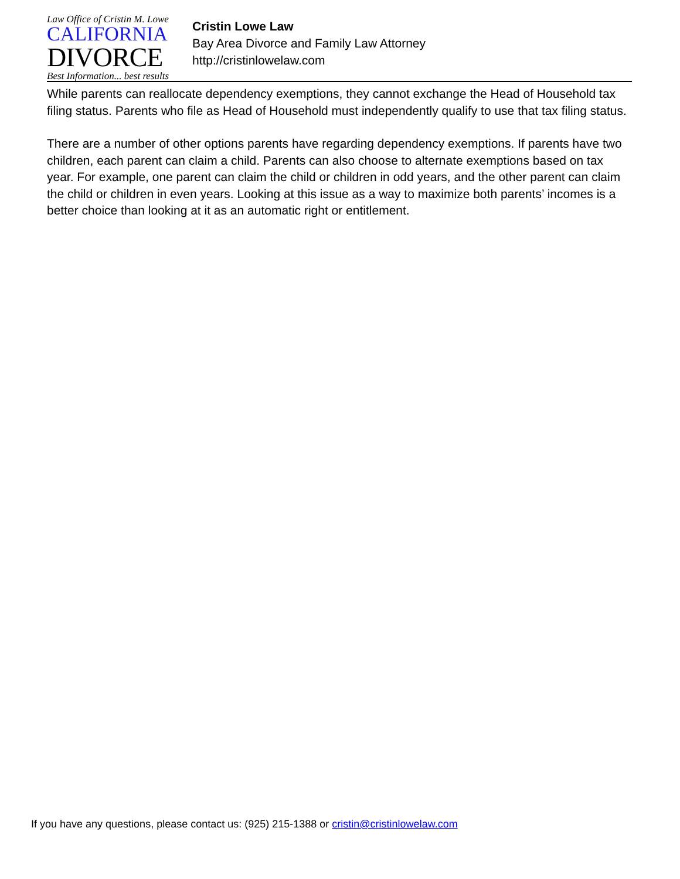Law Office of Cristin M. Lowe
CALIFORNIA
DIVORCE
Best Information... best results
Cristin Lowe Law
Bay Area Divorce and Family Law Attorney
http://cristinlowelaw.com
While parents can reallocate dependency exemptions, they cannot exchange the Head of Household tax filing status. Parents who file as Head of Household must independently qualify to use that tax filing status.
There are a number of other options parents have regarding dependency exemptions. If parents have two children, each parent can claim a child. Parents can also choose to alternate exemptions based on tax year. For example, one parent can claim the child or children in odd years, and the other parent can claim the child or children in even years. Looking at this issue as a way to maximize both parents’ incomes is a better choice than looking at it as an automatic right or entitlement.
If you have any questions, please contact us: (925) 215-1388 or cristin@cristinlowelaw.com